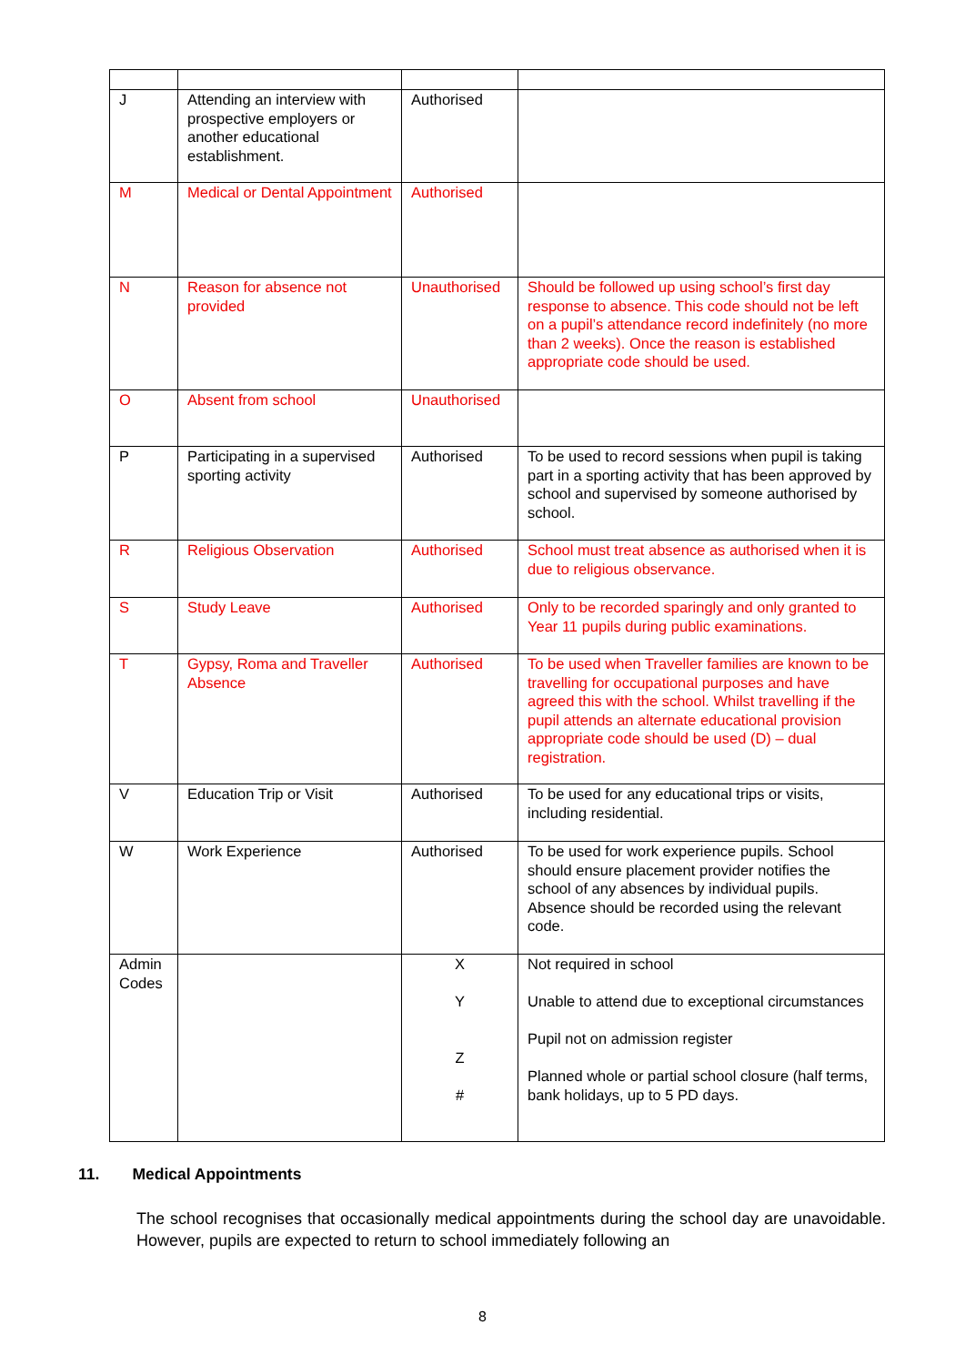| J | Attending an interview with prospective employers or another educational establishment. | Authorised | |
| M | Medical or Dental Appointment | Authorised | |
| N | Reason for absence not provided | Unauthorised | Should be followed up using school’s first day response to absence. This code should not be left on a pupil’s attendance record indefinitely (no more than 2 weeks). Once the reason is established appropriate code should be used. |
| O | Absent from school | Unauthorised | |
| P | Participating in a supervised sporting activity | Authorised | To be used to record sessions when pupil is taking part in a sporting activity that has been approved by school and supervised by someone authorised by school. |
| R | Religious Observation | Authorised | School must treat absence as authorised when it is due to religious observance. |
| S | Study Leave | Authorised | Only to be recorded sparingly and only granted to Year 11 pupils during public examinations. |
| T | Gypsy, Roma and Traveller Absence | Authorised | To be used when Traveller families are known to be travelling for occupational purposes and have agreed this with the school. Whilst travelling if the pupil attends an alternate educational provision appropriate code should be used (D) – dual registration. |
| V | Education Trip or Visit | Authorised | To be used for any educational trips or visits, including residential. |
| W | Work Experience | Authorised | To be used for work experience pupils. School should ensure placement provider notifies the school of any absences by individual pupils. Absence should be recorded using the relevant code. |
| Admin Codes | | X Y Z # | Not required in school Unable to attend due to exceptional circumstances Pupil not on admission register Planned whole or partial school closure (half terms, bank holidays, up to 5 PD days. |
11. Medical Appointments
The school recognises that occasionally medical appointments during the school day are unavoidable. However, pupils are expected to return to school immediately following an
8